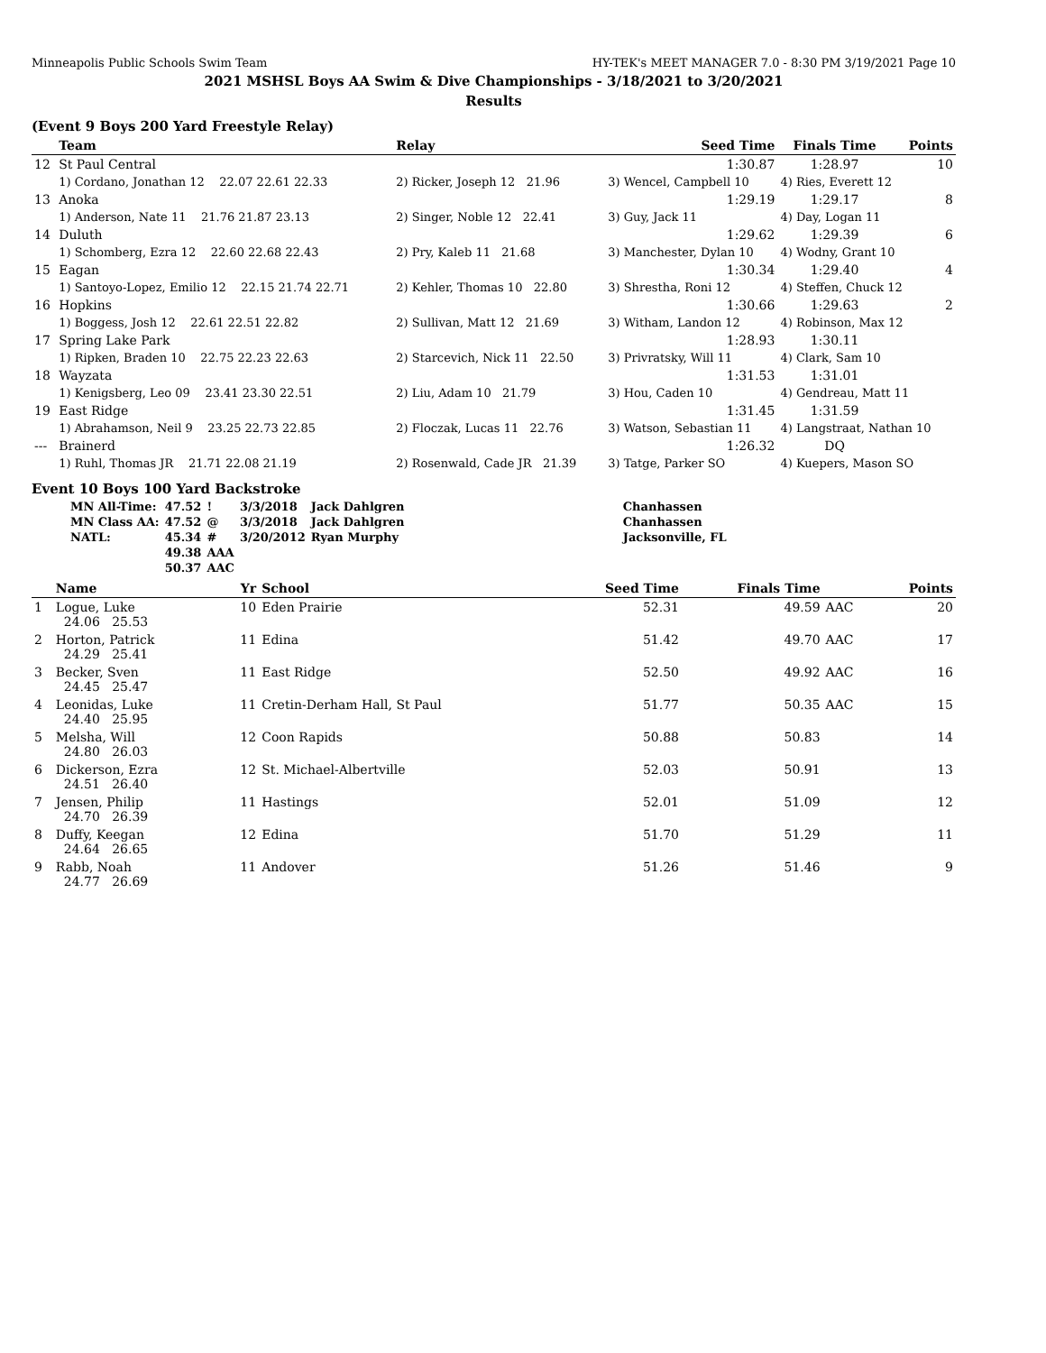Minneapolis Public Schools Swim Team HY-TEK's MEET MANAGER 7.0 - 8:30 PM 3/19/2021 Page 10
2021 MSHSL Boys AA Swim & Dive Championships - 3/18/2021 to 3/20/2021
Results
(Event 9 Boys 200 Yard Freestyle Relay)
| | Team | Relay | Seed Time | Finals Time | Points |
| --- | --- | --- | --- | --- | --- |
| 12 | St Paul Central | | 1:30.87 | 1:28.97 | 10 |
| | 1) Cordano, Jonathan 12 22.07 22.61 22.33 | 2) Ricker, Joseph 12 21.96 | 3) Wencel, Campbell 10 | 4) Ries, Everett 12 | |
| 13 | Anoka | | 1:29.19 | 1:29.17 | 8 |
| | 1) Anderson, Nate 11 21.76 21.87 23.13 | 2) Singer, Noble 12 22.41 | 3) Guy, Jack 11 | 4) Day, Logan 11 | |
| 14 | Duluth | | 1:29.62 | 1:29.39 | 6 |
| | 1) Schomberg, Ezra 12 22.60 22.68 22.43 | 2) Pry, Kaleb 11 21.68 | 3) Manchester, Dylan 10 | 4) Wodny, Grant 10 | |
| 15 | Eagan | | 1:30.34 | 1:29.40 | 4 |
| | 1) Santoyo-Lopez, Emilio 12 22.15 21.74 22.71 | 2) Kehler, Thomas 10 22.80 | 3) Shrestha, Roni 12 | 4) Steffen, Chuck 12 | |
| 16 | Hopkins | | 1:30.66 | 1:29.63 | 2 |
| | 1) Boggess, Josh 12 22.61 22.51 22.82 | 2) Sullivan, Matt 12 21.69 | 3) Witham, Landon 12 | 4) Robinson, Max 12 | |
| 17 | Spring Lake Park | | 1:28.93 | 1:30.11 | |
| | 1) Ripken, Braden 10 22.75 22.23 22.63 | 2) Starcevich, Nick 11 22.50 | 3) Privratsky, Will 11 | 4) Clark, Sam 10 | |
| 18 | Wayzata | | 1:31.53 | 1:31.01 | |
| | 1) Kenigsberg, Leo 09 23.41 23.30 22.51 | 2) Liu, Adam 10 21.79 | 3) Hou, Caden 10 | 4) Gendreau, Matt 11 | |
| 19 | East Ridge | | 1:31.45 | 1:31.59 | |
| | 1) Abrahamson, Neil 9 23.25 22.73 22.85 | 2) Floczak, Lucas 11 22.76 | 3) Watson, Sebastian 11 | 4) Langstraat, Nathan 10 | |
| --- | Brainerd | | 1:26.32 | DQ | |
| | 1) Ruhl, Thomas JR 21.71 22.08 21.19 | 2) Rosenwald, Cade JR 21.39 | 3) Tatge, Parker SO | 4) Kuepers, Mason SO | |
Event 10 Boys 100 Yard Backstroke
| MN All-Time: | 47.52 | ! | 3/3/2018 | Jack Dahlgren | Chanhassen |
| MN Class AA: | 47.52 | @ | 3/3/2018 | Jack Dahlgren | Chanhassen |
| NATL: | 45.34 | # | 3/20/2012 | Ryan Murphy | Jacksonville, FL |
| | 49.38 | AAA | | | |
| | 50.37 | AAC | | | |
| | Name | Yr | School | Seed Time | Finals Time | | Points |
| --- | --- | --- | --- | --- | --- | --- | --- |
| 1 | Logue, Luke 24.06 25.53 | 10 | Eden Prairie | 52.31 | 49.59 | AAC | 20 |
| 2 | Horton, Patrick 24.29 25.41 | 11 | Edina | 51.42 | 49.70 | AAC | 17 |
| 3 | Becker, Sven 24.45 25.47 | 11 | East Ridge | 52.50 | 49.92 | AAC | 16 |
| 4 | Leonidas, Luke 24.40 25.95 | 11 | Cretin-Derham Hall, St Paul | 51.77 | 50.35 | AAC | 15 |
| 5 | Melsha, Will 24.80 26.03 | 12 | Coon Rapids | 50.88 | 50.83 | | 14 |
| 6 | Dickerson, Ezra 24.51 26.40 | 12 | St. Michael-Albertville | 52.03 | 50.91 | | 13 |
| 7 | Jensen, Philip 24.70 26.39 | 11 | Hastings | 52.01 | 51.09 | | 12 |
| 8 | Duffy, Keegan 24.64 26.65 | 12 | Edina | 51.70 | 51.29 | | 11 |
| 9 | Rabb, Noah 24.77 26.69 | 11 | Andover | 51.26 | 51.46 | | 9 |